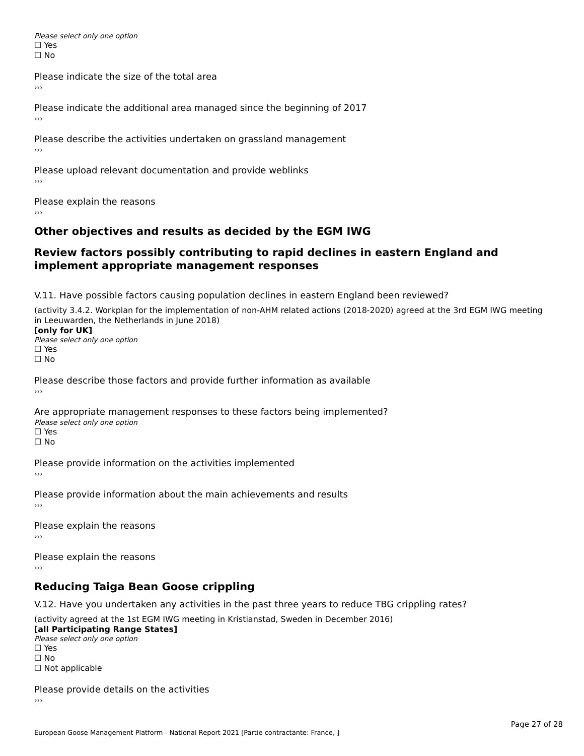Please select only one option
☐ Yes
☐ No
Please indicate the size of the total area
›››
Please indicate the additional area managed since the beginning of 2017
›››
Please describe the activities undertaken on grassland management
›››
Please upload relevant documentation and provide weblinks
›››
Please explain the reasons
›››
Other objectives and results as decided by the EGM IWG
Review factors possibly contributing to rapid declines in eastern England and implement appropriate management responses
V.11. Have possible factors causing population declines in eastern England been reviewed?
(activity 3.4.2. Workplan for the implementation of non-AHM related actions (2018-2020) agreed at the 3rd EGM IWG meeting in Leeuwarden, the Netherlands in June 2018)
[only for UK]
Please select only one option
☐ Yes
☐ No
Please describe those factors and provide further information as available
›››
Are appropriate management responses to these factors being implemented?
Please select only one option
☐ Yes
☐ No
Please provide information on the activities implemented
›››
Please provide information about the main achievements and results
›››
Please explain the reasons
›››
Please explain the reasons
›››
Reducing Taiga Bean Goose crippling
V.12. Have you undertaken any activities in the past three years to reduce TBG crippling rates?
(activity agreed at the 1st EGM IWG meeting in Kristianstad, Sweden in December 2016)
[all Participating Range States]
Please select only one option
☐ Yes
☐ No
☐ Not applicable
Please provide details on the activities
›››
Page 27 of 28
European Goose Management Platform - National Report 2021 [Partie contractante: France, ]